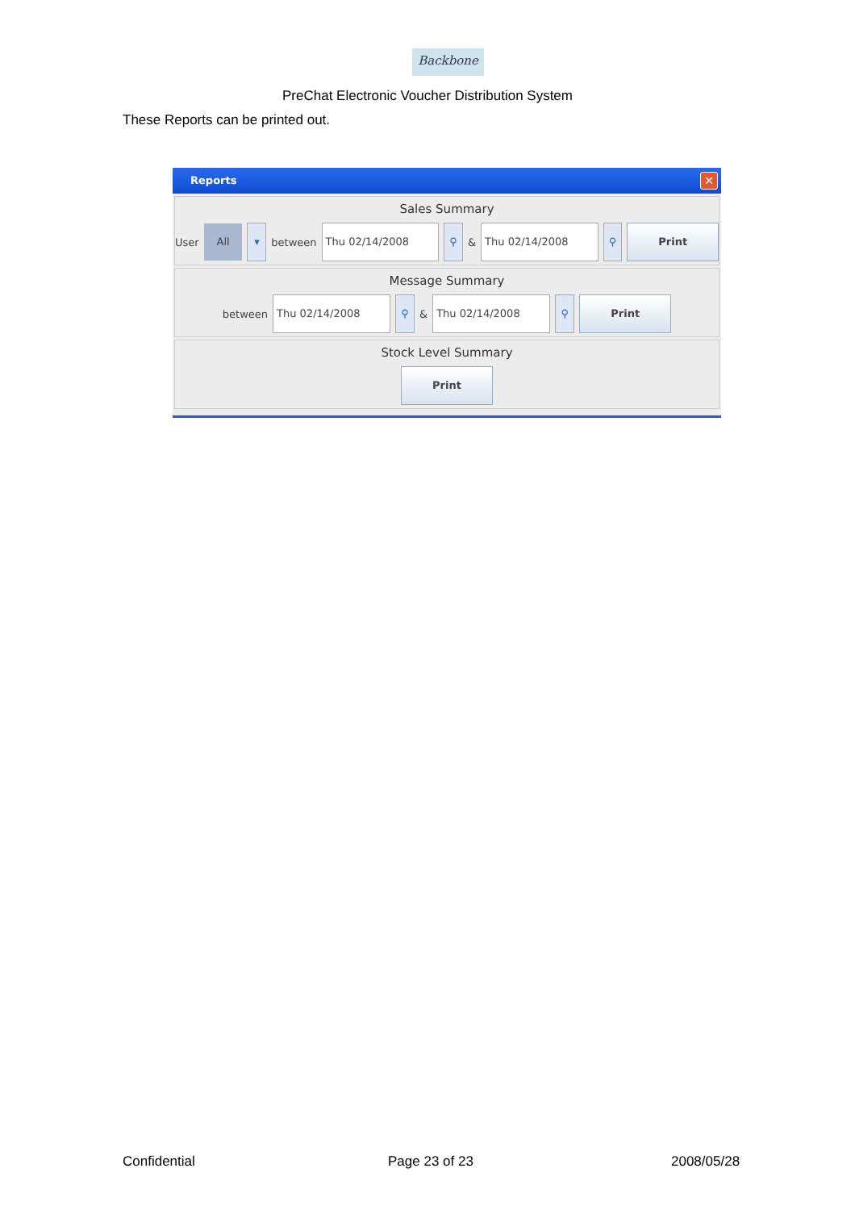Backbone
PreChat Electronic Voucher Distribution System
These Reports can be printed out.
Reports ✕
Sales Summary
User All ▾ between Thu 02/14/2008 ⚲ & Thu 02/14/2008 ⚲ Print
Message Summary
between Thu 02/14/2008 ⚲ & Thu 02/14/2008 ⚲ Print
Stock Level Summary
Print
Confidential Page 23 of 23 2008/05/28